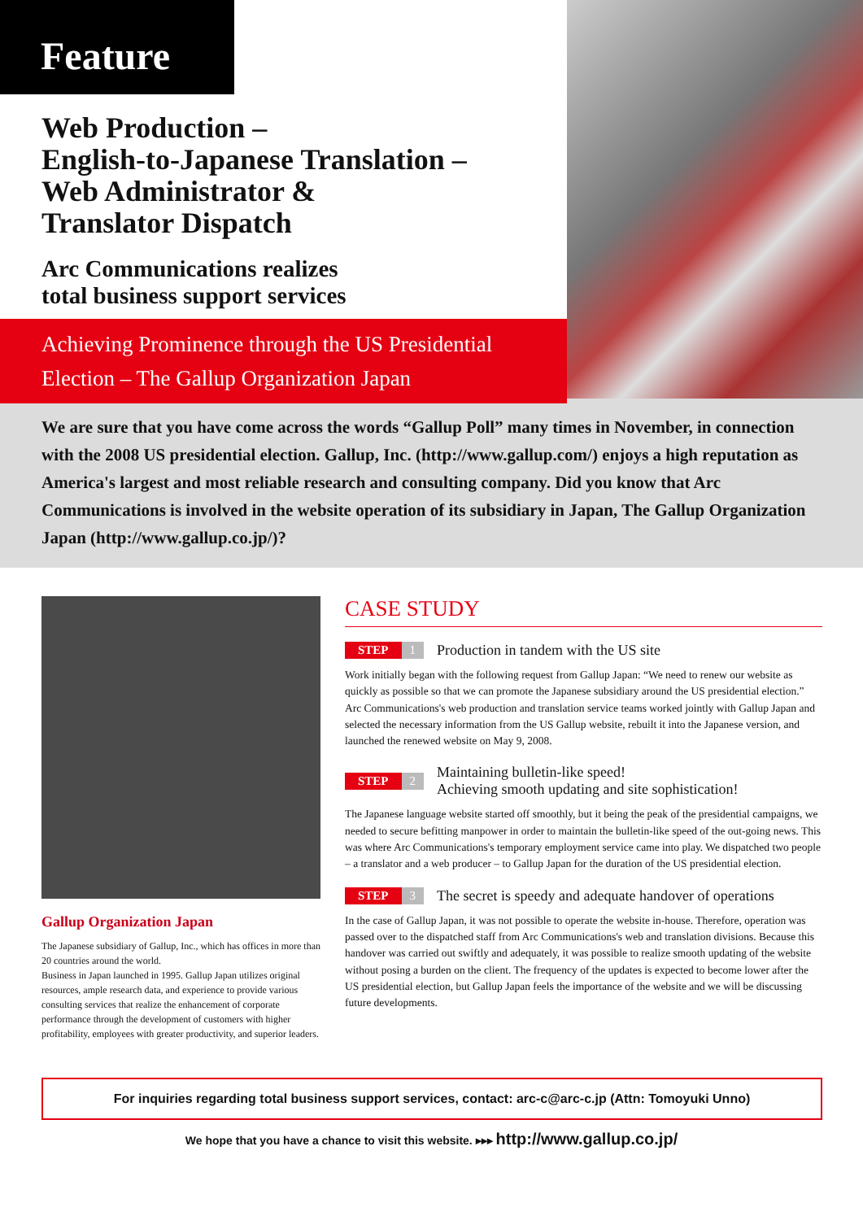Feature
Web Production –
English-to-Japanese Translation –
Web Administrator &
Translator Dispatch
Arc Communications realizes
total business support services
Achieving Prominence through the US Presidential
Election – The Gallup Organization Japan
We are sure that you have come across the words “Gallup Poll” many times in November, in connection with the 2008 US presidential election. Gallup, Inc. (http://www.gallup.com/) enjoys a high reputation as America's largest and most reliable research and consulting company. Did you know that Arc Communications is involved in the website operation of its subsidiary in Japan, The Gallup Organization Japan (http://www.gallup.co.jp/)?
Gallup Organization Japan
The Japanese subsidiary of Gallup, Inc., which has offices in more than 20 countries around the world.
Business in Japan launched in 1995. Gallup Japan utilizes original resources, ample research data, and experience to provide various consulting services that realize the enhancement of corporate performance through the development of customers with higher profitability, employees with greater productivity, and superior leaders.
CASE STUDY
STEP 1 Production in tandem with the US site
Work initially began with the following request from Gallup Japan: “We need to renew our website as quickly as possible so that we can promote the Japanese subsidiary around the US presidential election.” Arc Communications's web production and translation service teams worked jointly with Gallup Japan and selected the necessary information from the US Gallup website, rebuilt it into the Japanese version, and launched the renewed website on May 9, 2008.
STEP 2 Maintaining bulletin-like speed!
Achieving smooth updating and site sophistication!
The Japanese language website started off smoothly, but it being the peak of the presidential campaigns, we needed to secure befitting manpower in order to maintain the bulletin-like speed of the out-going news. This was where Arc Communications's temporary employment service came into play. We dispatched two people – a translator and a web producer – to Gallup Japan for the duration of the US presidential election.
STEP 3 The secret is speedy and adequate handover of operations
In the case of Gallup Japan, it was not possible to operate the website in-house. Therefore, operation was passed over to the dispatched staff from Arc Communications's web and translation divisions. Because this handover was carried out swiftly and adequately, it was possible to realize smooth updating of the website without posing a burden on the client. The frequency of the updates is expected to become lower after the US presidential election, but Gallup Japan feels the importance of the website and we will be discussing future developments.
For inquiries regarding total business support services, contact: arc-c@arc-c.jp (Attn: Tomoyuki Unno)
We hope that you have a chance to visit this website. ▸▸▸ http://www.gallup.co.jp/